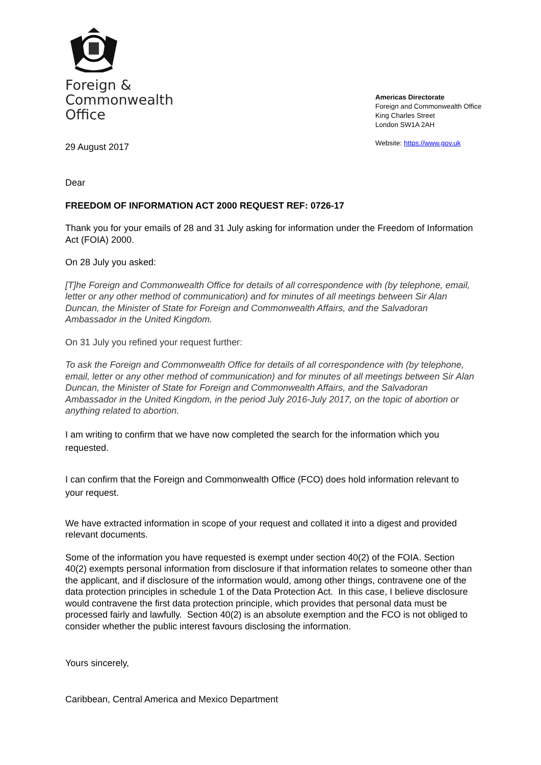Foreign &
Commonwealth
Office
Americas Directorate
Foreign and Commonwealth Office
King Charles Street
London SW1A 2AH
Website: https://www.gov.uk
29 August 2017
Dear
FREEDOM OF INFORMATION ACT 2000 REQUEST REF: 0726-17
Thank you for your emails of 28 and 31 July asking for information under the Freedom of Information Act (FOIA) 2000.
On 28 July you asked:
[T]he Foreign and Commonwealth Office for details of all correspondence with (by telephone, email, letter or any other method of communication) and for minutes of all meetings between Sir Alan Duncan, the Minister of State for Foreign and Commonwealth Affairs, and the Salvadoran Ambassador in the United Kingdom.
On 31 July you refined your request further:
To ask the Foreign and Commonwealth Office for details of all correspondence with (by telephone, email, letter or any other method of communication) and for minutes of all meetings between Sir Alan Duncan, the Minister of State for Foreign and Commonwealth Affairs, and the Salvadoran Ambassador in the United Kingdom, in the period July 2016-July 2017, on the topic of abortion or anything related to abortion.
I am writing to confirm that we have now completed the search for the information which you requested.
I can confirm that the Foreign and Commonwealth Office (FCO) does hold information relevant to your request.
We have extracted information in scope of your request and collated it into a digest and provided relevant documents.
Some of the information you have requested is exempt under section 40(2) of the FOIA. Section 40(2) exempts personal information from disclosure if that information relates to someone other than the applicant, and if disclosure of the information would, among other things, contravene one of the data protection principles in schedule 1 of the Data Protection Act. In this case, I believe disclosure would contravene the first data protection principle, which provides that personal data must be processed fairly and lawfully. Section 40(2) is an absolute exemption and the FCO is not obliged to consider whether the public interest favours disclosing the information.
Yours sincerely,
Caribbean, Central America and Mexico Department